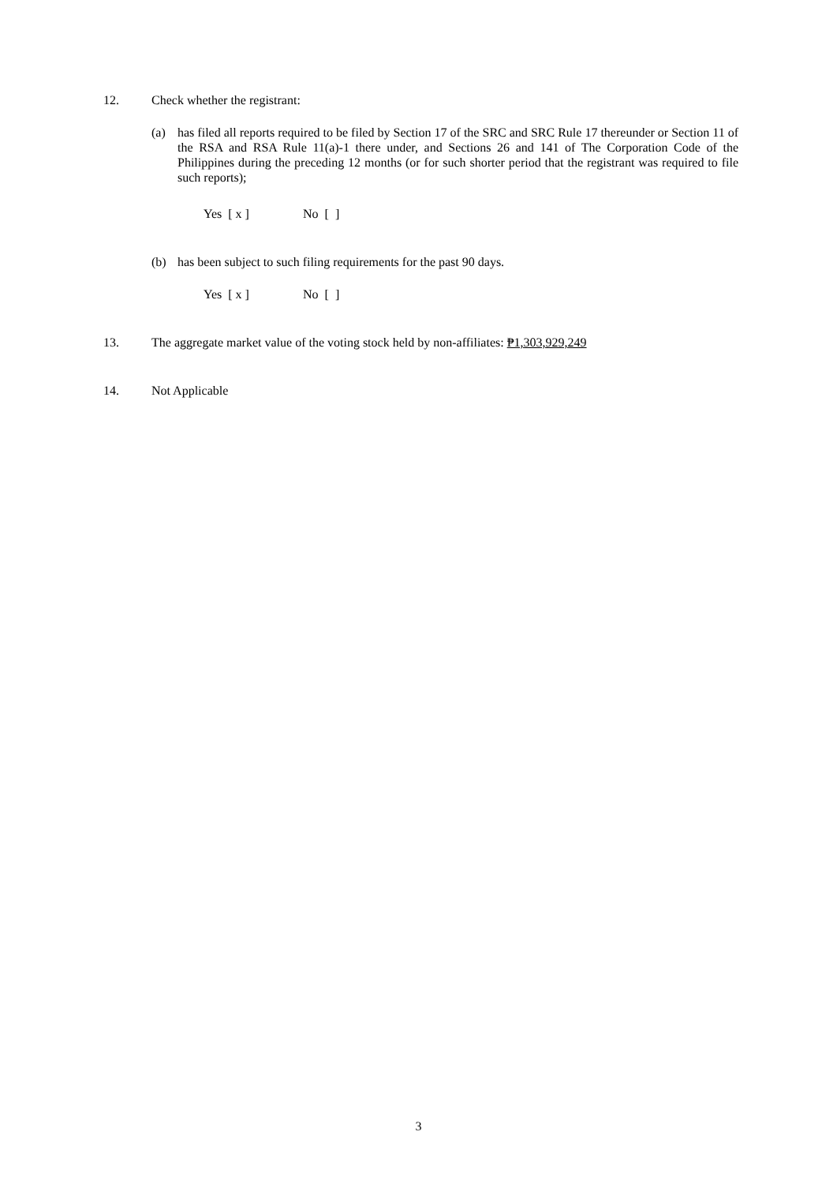12. Check whether the registrant:
(a) has filed all reports required to be filed by Section 17 of the SRC and SRC Rule 17 thereunder or Section 11 of the RSA and RSA Rule 11(a)-1 there under, and Sections 26 and 141 of The Corporation Code of the Philippines during the preceding 12 months (or for such shorter period that the registrant was required to file such reports);
Yes [ x ] No [ ]
(b) has been subject to such filing requirements for the past 90 days.
Yes [ x ] No [ ]
13. The aggregate market value of the voting stock held by non-affiliates: ₱1,303,929,249
14. Not Applicable
3